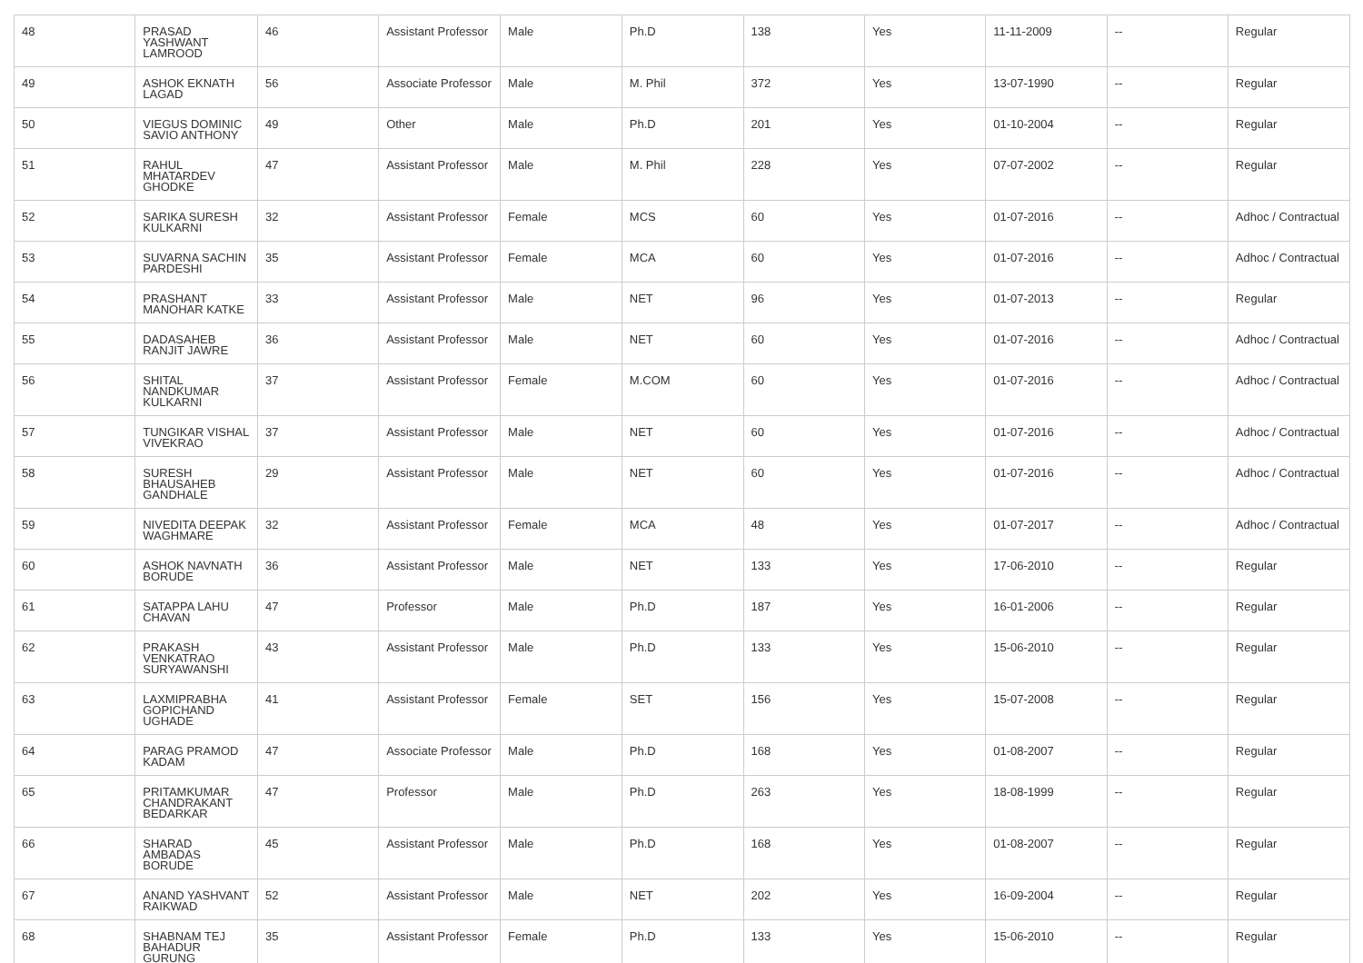| 48 | PRASAD YASHWANT LAMROOD | 46 | Assistant Professor | Male | Ph.D | 138 | Yes | 11-11-2009 | -- | Regular |
| 49 | ASHOK EKNATH LAGAD | 56 | Associate Professor | Male | M. Phil | 372 | Yes | 13-07-1990 | -- | Regular |
| 50 | VIEGUS DOMINIC SAVIO ANTHONY | 49 | Other | Male | Ph.D | 201 | Yes | 01-10-2004 | -- | Regular |
| 51 | RAHUL MHATARDEV GHODKE | 47 | Assistant Professor | Male | M. Phil | 228 | Yes | 07-07-2002 | -- | Regular |
| 52 | SARIKA SURESH KULKARNI | 32 | Assistant Professor | Female | MCS | 60 | Yes | 01-07-2016 | -- | Adhoc / Contractual |
| 53 | SUVARNA SACHIN PARDESHI | 35 | Assistant Professor | Female | MCA | 60 | Yes | 01-07-2016 | -- | Adhoc / Contractual |
| 54 | PRASHANT MANOHAR KATKE | 33 | Assistant Professor | Male | NET | 96 | Yes | 01-07-2013 | -- | Regular |
| 55 | DADASAHEB RANJIT JAWRE | 36 | Assistant Professor | Male | NET | 60 | Yes | 01-07-2016 | -- | Adhoc / Contractual |
| 56 | SHITAL NANDKUMAR KULKARNI | 37 | Assistant Professor | Female | M.COM | 60 | Yes | 01-07-2016 | -- | Adhoc / Contractual |
| 57 | TUNGIKAR VISHAL VIVEKRAO | 37 | Assistant Professor | Male | NET | 60 | Yes | 01-07-2016 | -- | Adhoc / Contractual |
| 58 | SURESH BHAUSAHEB GANDHALE | 29 | Assistant Professor | Male | NET | 60 | Yes | 01-07-2016 | -- | Adhoc / Contractual |
| 59 | NIVEDITA DEEPAK WAGHMARE | 32 | Assistant Professor | Female | MCA | 48 | Yes | 01-07-2017 | -- | Adhoc / Contractual |
| 60 | ASHOK NAVNATH BORUDE | 36 | Assistant Professor | Male | NET | 133 | Yes | 17-06-2010 | -- | Regular |
| 61 | SATAPPA LAHU CHAVAN | 47 | Professor | Male | Ph.D | 187 | Yes | 16-01-2006 | -- | Regular |
| 62 | PRAKASH VENKATRAO SURYAWANSHI | 43 | Assistant Professor | Male | Ph.D | 133 | Yes | 15-06-2010 | -- | Regular |
| 63 | LAXMIPRABHA GOPICHAND UGHADE | 41 | Assistant Professor | Female | SET | 156 | Yes | 15-07-2008 | -- | Regular |
| 64 | PARAG PRAMOD KADAM | 47 | Associate Professor | Male | Ph.D | 168 | Yes | 01-08-2007 | -- | Regular |
| 65 | PRITAMKUMAR CHANDRAKANT BEDARKAR | 47 | Professor | Male | Ph.D | 263 | Yes | 18-08-1999 | -- | Regular |
| 66 | SHARAD AMBADAS BORUDE | 45 | Assistant Professor | Male | Ph.D | 168 | Yes | 01-08-2007 | -- | Regular |
| 67 | ANAND YASHVANT RAIKWAD | 52 | Assistant Professor | Male | NET | 202 | Yes | 16-09-2004 | -- | Regular |
| 68 | SHABNAM TEJ BAHADUR GURUNG | 35 | Assistant Professor | Female | Ph.D | 133 | Yes | 15-06-2010 | -- | Regular |